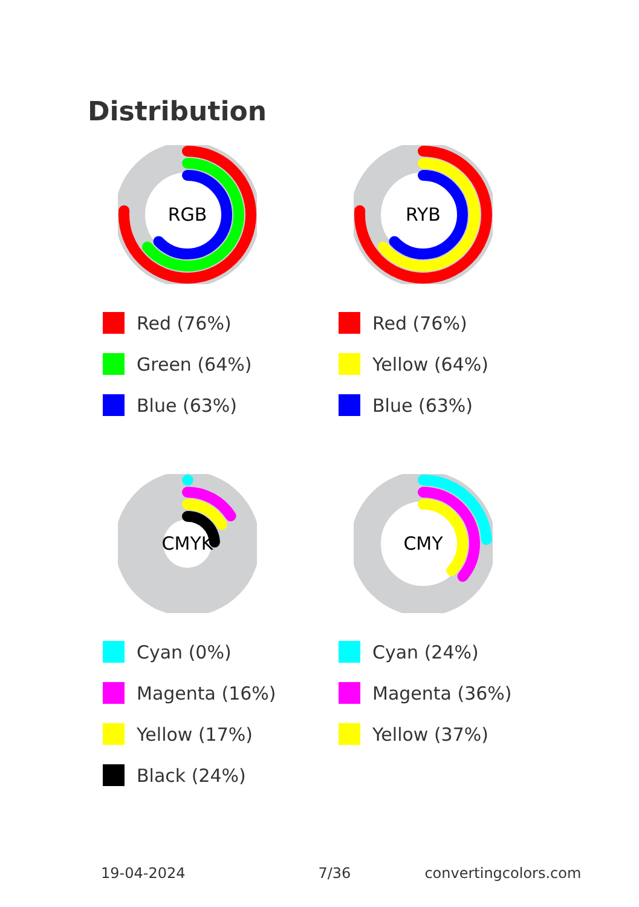Distribution
RGB
Red (76%)
Green (64%)
Blue (63%)
RYB
Red (76%)
Yellow (64%)
Blue (63%)
CMYK
Cyan (0%)
Magenta (16%)
Yellow (17%)
Black (24%)
CMY
Cyan (24%)
Magenta (36%)
Yellow (37%)
19-04-2024 7/36 convertingcolors.com